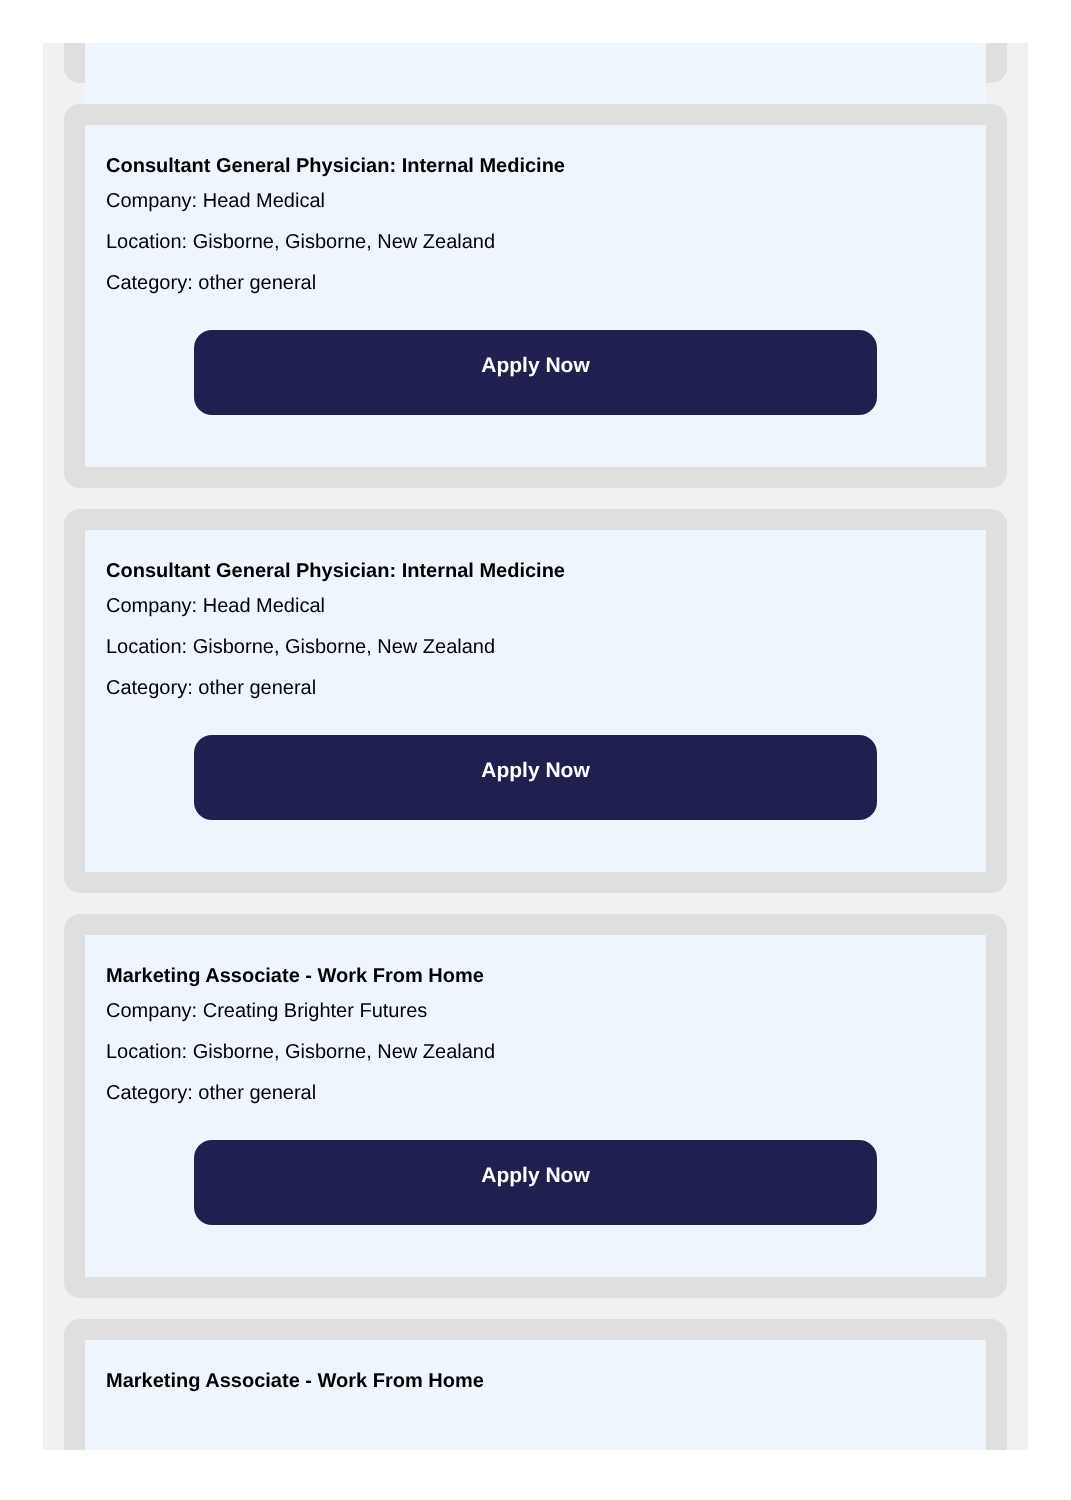Consultant General Physician: Internal Medicine
Company: Head Medical
Location: Gisborne, Gisborne, New Zealand
Category: other general
Apply Now
Consultant General Physician: Internal Medicine
Company: Head Medical
Location: Gisborne, Gisborne, New Zealand
Category: other general
Apply Now
Marketing Associate - Work From Home
Company: Creating Brighter Futures
Location: Gisborne, Gisborne, New Zealand
Category: other general
Apply Now
Marketing Associate - Work From Home